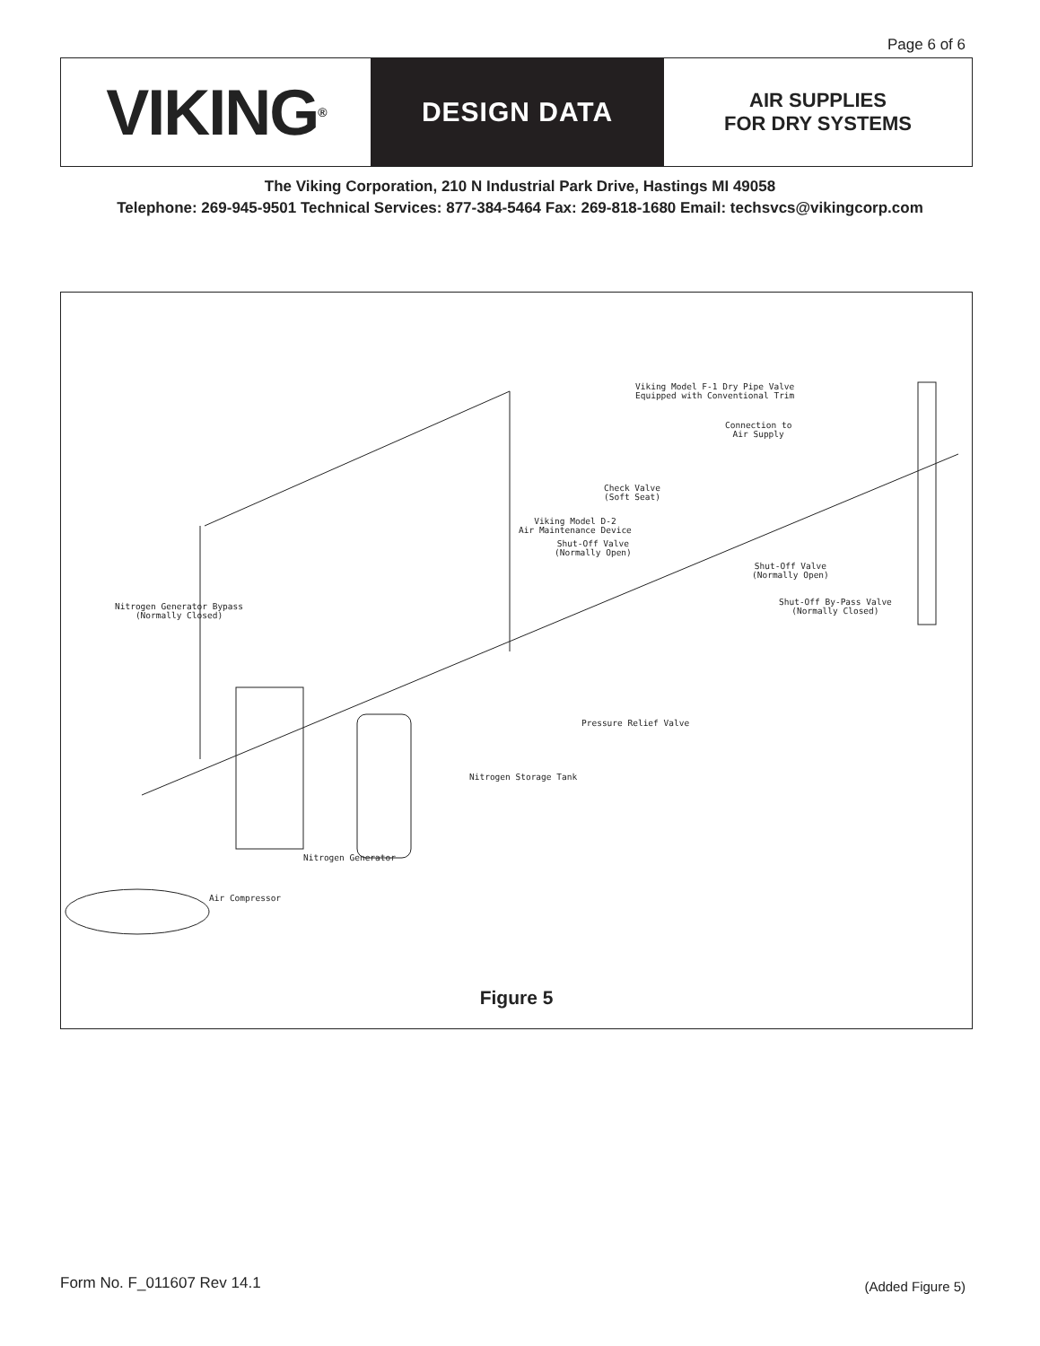Page 6 of 6
VIKING<sup>®</sup>
DESIGN DATA
AIR SUPPLIES
FOR DRY SYSTEMS
The Viking Corporation, 210 N Industrial Park Drive, Hastings MI 49058
Telephone: 269-945-9501 Technical Services: 877-384-5464 Fax: 269-818-1680 Email: techsvcs@vikingcorp.com
Viking Model F-1 Dry Pipe Valve
Equipped with Conventional Trim
Connection to
Air Supply
Check Valve
(Soft Seat)
Viking Model D-2
Air Maintenance Device
Shut-Off Valve
(Normally Open)
Shut-Off Valve
(Normally Open)
Shut-Off By-Pass Valve
(Normally Closed)
Nitrogen Generator Bypass
(Normally Closed)
Pressure Relief Valve
Nitrogen Storage Tank
Nitrogen Generator
Air Compressor
Figure 5
Form No. F_011607 Rev 14.1 (Added Figure 5)